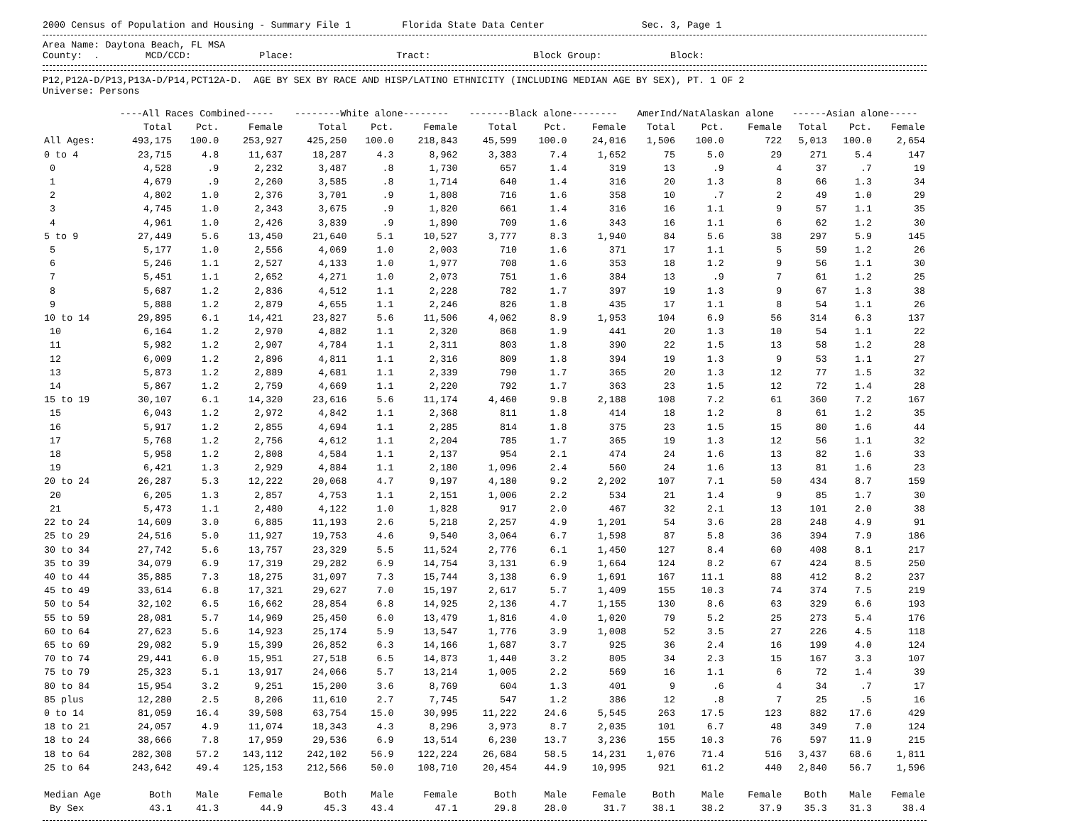2000 Census of Population and Housing - Summary File 1 Florida State Data Center Sec. 3, Page 1
Area Name: Daytona Beach, FL MSA
County: . MCD/CCD: Place: Tract: Block Group: Block:
P12,P12A-D/P13,P13A-D/P14,PCT12A-D. AGE BY SEX BY RACE AND HISP/LATINO ETHNICITY (INCLUDING MEDIAN AGE BY SEX), PT. 1 OF 2
Universe: Persons
| | ----All Races Combined----- | | | --------White alone-------- | | | -------Black alone-------- | | | AmerInd/NatAlaskan alone | | | ------Asian alone----- | | |
| --- | --- | --- | --- | --- | --- | --- | --- | --- | --- | --- | --- | --- | --- | --- | --- |
| | Total | Pct. | Female | Total | Pct. | Female | Total | Pct. | Female | Total | Pct. | Female | Total | Pct. | Female |
| All Ages: | 493,175 | 100.0 | 253,927 | 425,250 | 100.0 | 218,843 | 45,599 | 100.0 | 24,016 | 1,506 | 100.0 | 722 | 5,013 | 100.0 | 2,654 |
| 0 to 4 | 23,715 | 4.8 | 11,637 | 18,287 | 4.3 | 8,962 | 3,383 | 7.4 | 1,652 | 75 | 5.0 | 29 | 271 | 5.4 | 147 |
| 0 | 4,528 | .9 | 2,232 | 3,487 | .8 | 1,730 | 657 | 1.4 | 319 | 13 | .9 | 4 | 37 | .7 | 19 |
| 1 | 4,679 | .9 | 2,260 | 3,585 | .8 | 1,714 | 640 | 1.4 | 316 | 20 | 1.3 | 8 | 66 | 1.3 | 34 |
| 2 | 4,802 | 1.0 | 2,376 | 3,701 | .9 | 1,808 | 716 | 1.6 | 358 | 10 | .7 | 2 | 49 | 1.0 | 29 |
| 3 | 4,745 | 1.0 | 2,343 | 3,675 | .9 | 1,820 | 661 | 1.4 | 316 | 16 | 1.1 | 9 | 57 | 1.1 | 35 |
| 4 | 4,961 | 1.0 | 2,426 | 3,839 | .9 | 1,890 | 709 | 1.6 | 343 | 16 | 1.1 | 6 | 62 | 1.2 | 30 |
| 5 to 9 | 27,449 | 5.6 | 13,450 | 21,640 | 5.1 | 10,527 | 3,777 | 8.3 | 1,940 | 84 | 5.6 | 38 | 297 | 5.9 | 145 |
| 5 | 5,177 | 1.0 | 2,556 | 4,069 | 1.0 | 2,003 | 710 | 1.6 | 371 | 17 | 1.1 | 5 | 59 | 1.2 | 26 |
| 6 | 5,246 | 1.1 | 2,527 | 4,133 | 1.0 | 1,977 | 708 | 1.6 | 353 | 18 | 1.2 | 9 | 56 | 1.1 | 30 |
| 7 | 5,451 | 1.1 | 2,652 | 4,271 | 1.0 | 2,073 | 751 | 1.6 | 384 | 13 | .9 | 7 | 61 | 1.2 | 25 |
| 8 | 5,687 | 1.2 | 2,836 | 4,512 | 1.1 | 2,228 | 782 | 1.7 | 397 | 19 | 1.3 | 9 | 67 | 1.3 | 38 |
| 9 | 5,888 | 1.2 | 2,879 | 4,655 | 1.1 | 2,246 | 826 | 1.8 | 435 | 17 | 1.1 | 8 | 54 | 1.1 | 26 |
| 10 to 14 | 29,895 | 6.1 | 14,421 | 23,827 | 5.6 | 11,506 | 4,062 | 8.9 | 1,953 | 104 | 6.9 | 56 | 314 | 6.3 | 137 |
| 10 | 6,164 | 1.2 | 2,970 | 4,882 | 1.1 | 2,320 | 868 | 1.9 | 441 | 20 | 1.3 | 10 | 54 | 1.1 | 22 |
| 11 | 5,982 | 1.2 | 2,907 | 4,784 | 1.1 | 2,311 | 803 | 1.8 | 390 | 22 | 1.5 | 13 | 58 | 1.2 | 28 |
| 12 | 6,009 | 1.2 | 2,896 | 4,811 | 1.1 | 2,316 | 809 | 1.8 | 394 | 19 | 1.3 | 9 | 53 | 1.1 | 27 |
| 13 | 5,873 | 1.2 | 2,889 | 4,681 | 1.1 | 2,339 | 790 | 1.7 | 365 | 20 | 1.3 | 12 | 77 | 1.5 | 32 |
| 14 | 5,867 | 1.2 | 2,759 | 4,669 | 1.1 | 2,220 | 792 | 1.7 | 363 | 23 | 1.5 | 12 | 72 | 1.4 | 28 |
| 15 to 19 | 30,107 | 6.1 | 14,320 | 23,616 | 5.6 | 11,174 | 4,460 | 9.8 | 2,188 | 108 | 7.2 | 61 | 360 | 7.2 | 167 |
| 15 | 6,043 | 1.2 | 2,972 | 4,842 | 1.1 | 2,368 | 811 | 1.8 | 414 | 18 | 1.2 | 8 | 61 | 1.2 | 35 |
| 16 | 5,917 | 1.2 | 2,855 | 4,694 | 1.1 | 2,285 | 814 | 1.8 | 375 | 23 | 1.5 | 15 | 80 | 1.6 | 44 |
| 17 | 5,768 | 1.2 | 2,756 | 4,612 | 1.1 | 2,204 | 785 | 1.7 | 365 | 19 | 1.3 | 12 | 56 | 1.1 | 32 |
| 18 | 5,958 | 1.2 | 2,808 | 4,584 | 1.1 | 2,137 | 954 | 2.1 | 474 | 24 | 1.6 | 13 | 82 | 1.6 | 33 |
| 19 | 6,421 | 1.3 | 2,929 | 4,884 | 1.1 | 2,180 | 1,096 | 2.4 | 560 | 24 | 1.6 | 13 | 81 | 1.6 | 23 |
| 20 to 24 | 26,287 | 5.3 | 12,222 | 20,068 | 4.7 | 9,197 | 4,180 | 9.2 | 2,202 | 107 | 7.1 | 50 | 434 | 8.7 | 159 |
| 20 | 6,205 | 1.3 | 2,857 | 4,753 | 1.1 | 2,151 | 1,006 | 2.2 | 534 | 21 | 1.4 | 9 | 85 | 1.7 | 30 |
| 21 | 5,473 | 1.1 | 2,480 | 4,122 | 1.0 | 1,828 | 917 | 2.0 | 467 | 32 | 2.1 | 13 | 101 | 2.0 | 38 |
| 22 to 24 | 14,609 | 3.0 | 6,885 | 11,193 | 2.6 | 5,218 | 2,257 | 4.9 | 1,201 | 54 | 3.6 | 28 | 248 | 4.9 | 91 |
| 25 to 29 | 24,516 | 5.0 | 11,927 | 19,753 | 4.6 | 9,540 | 3,064 | 6.7 | 1,598 | 87 | 5.8 | 36 | 394 | 7.9 | 186 |
| 30 to 34 | 27,742 | 5.6 | 13,757 | 23,329 | 5.5 | 11,524 | 2,776 | 6.1 | 1,450 | 127 | 8.4 | 60 | 408 | 8.1 | 217 |
| 35 to 39 | 34,079 | 6.9 | 17,319 | 29,282 | 6.9 | 14,754 | 3,131 | 6.9 | 1,664 | 124 | 8.2 | 67 | 424 | 8.5 | 250 |
| 40 to 44 | 35,885 | 7.3 | 18,275 | 31,097 | 7.3 | 15,744 | 3,138 | 6.9 | 1,691 | 167 | 11.1 | 88 | 412 | 8.2 | 237 |
| 45 to 49 | 33,614 | 6.8 | 17,321 | 29,627 | 7.0 | 15,197 | 2,617 | 5.7 | 1,409 | 155 | 10.3 | 74 | 374 | 7.5 | 219 |
| 50 to 54 | 32,102 | 6.5 | 16,662 | 28,854 | 6.8 | 14,925 | 2,136 | 4.7 | 1,155 | 130 | 8.6 | 63 | 329 | 6.6 | 193 |
| 55 to 59 | 28,081 | 5.7 | 14,969 | 25,450 | 6.0 | 13,479 | 1,816 | 4.0 | 1,020 | 79 | 5.2 | 25 | 273 | 5.4 | 176 |
| 60 to 64 | 27,623 | 5.6 | 14,923 | 25,174 | 5.9 | 13,547 | 1,776 | 3.9 | 1,008 | 52 | 3.5 | 27 | 226 | 4.5 | 118 |
| 65 to 69 | 29,082 | 5.9 | 15,399 | 26,852 | 6.3 | 14,166 | 1,687 | 3.7 | 925 | 36 | 2.4 | 16 | 199 | 4.0 | 124 |
| 70 to 74 | 29,441 | 6.0 | 15,951 | 27,518 | 6.5 | 14,873 | 1,440 | 3.2 | 805 | 34 | 2.3 | 15 | 167 | 3.3 | 107 |
| 75 to 79 | 25,323 | 5.1 | 13,917 | 24,066 | 5.7 | 13,214 | 1,005 | 2.2 | 569 | 16 | 1.1 | 6 | 72 | 1.4 | 39 |
| 80 to 84 | 15,954 | 3.2 | 9,251 | 15,200 | 3.6 | 8,769 | 604 | 1.3 | 401 | 9 | .6 | 4 | 34 | .7 | 17 |
| 85 plus | 12,280 | 2.5 | 8,206 | 11,610 | 2.7 | 7,745 | 547 | 1.2 | 386 | 12 | .8 | 7 | 25 | .5 | 16 |
| 0 to 14 | 81,059 | 16.4 | 39,508 | 63,754 | 15.0 | 30,995 | 11,222 | 24.6 | 5,545 | 263 | 17.5 | 123 | 882 | 17.6 | 429 |
| 18 to 21 | 24,057 | 4.9 | 11,074 | 18,343 | 4.3 | 8,296 | 3,973 | 8.7 | 2,035 | 101 | 6.7 | 48 | 349 | 7.0 | 124 |
| 18 to 24 | 38,666 | 7.8 | 17,959 | 29,536 | 6.9 | 13,514 | 6,230 | 13.7 | 3,236 | 155 | 10.3 | 76 | 597 | 11.9 | 215 |
| 18 to 64 | 282,308 | 57.2 | 143,112 | 242,102 | 56.9 | 122,224 | 26,684 | 58.5 | 14,231 | 1,076 | 71.4 | 516 | 3,437 | 68.6 | 1,811 |
| 25 to 64 | 243,642 | 49.4 | 125,153 | 212,566 | 50.0 | 108,710 | 20,454 | 44.9 | 10,995 | 921 | 61.2 | 440 | 2,840 | 56.7 | 1,596 |
| Median Age | Both | Male | Female | Both | Male | Female | Both | Male | Female | Both | Male | Female | Both | Male | Female |
| By Sex | 43.1 | 41.3 | 44.9 | 45.3 | 43.4 | 47.1 | 29.8 | 28.0 | 31.7 | 38.1 | 38.2 | 37.9 | 35.3 | 31.3 | 38.4 |